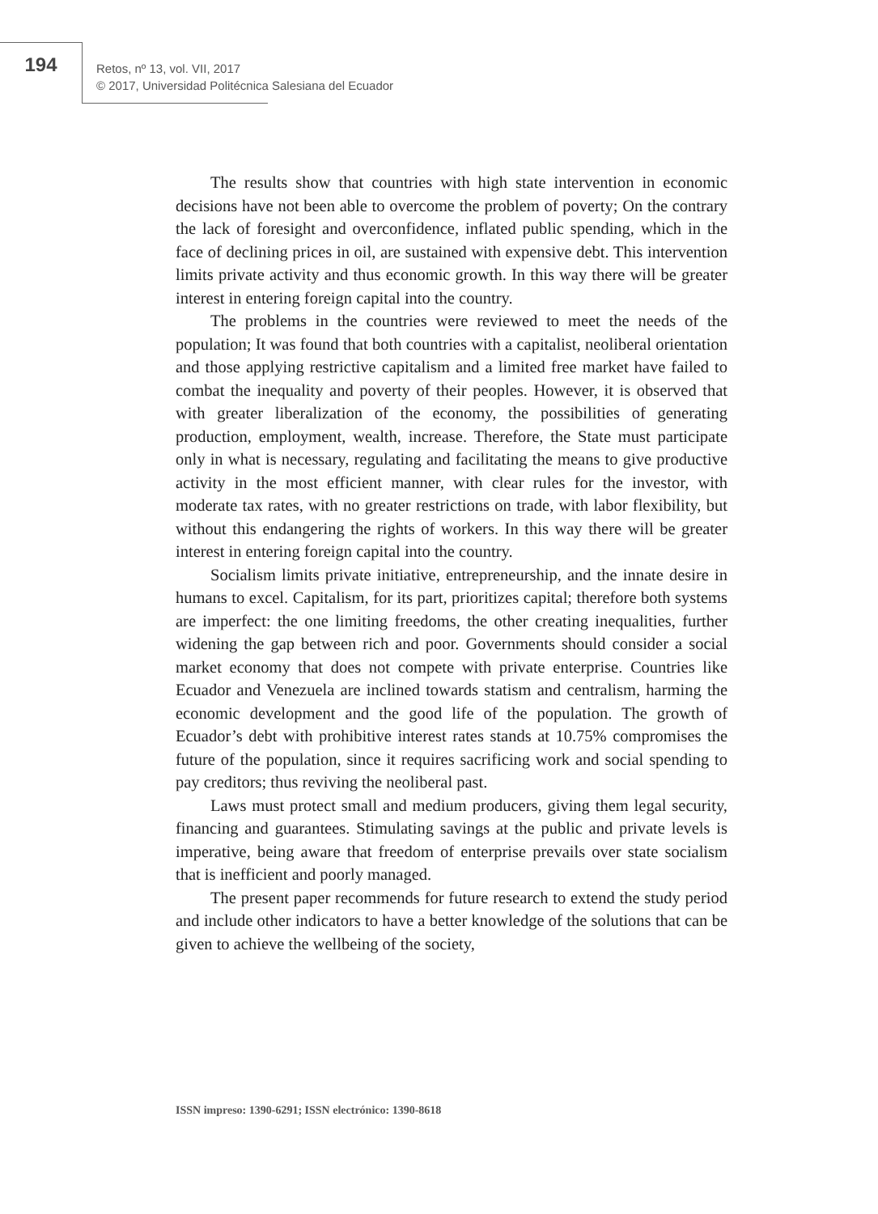194
Retos, nº 13, vol. VII, 2017
© 2017, Universidad Politécnica Salesiana del Ecuador
The results show that countries with high state intervention in economic decisions have not been able to overcome the problem of poverty; On the contrary the lack of foresight and overconfidence, inflated public spending, which in the face of declining prices in oil, are sustained with expensive debt. This intervention limits private activity and thus economic growth. In this way there will be greater interest in entering foreign capital into the country.
The problems in the countries were reviewed to meet the needs of the population; It was found that both countries with a capitalist, neoliberal orientation and those applying restrictive capitalism and a limited free market have failed to combat the inequality and poverty of their peoples. However, it is observed that with greater liberalization of the economy, the possibilities of generating production, employment, wealth, increase. Therefore, the State must participate only in what is necessary, regulating and facilitating the means to give productive activity in the most efficient manner, with clear rules for the investor, with moderate tax rates, with no greater restrictions on trade, with labor flexibility, but without this endangering the rights of workers. In this way there will be greater interest in entering foreign capital into the country.
Socialism limits private initiative, entrepreneurship, and the innate desire in humans to excel. Capitalism, for its part, prioritizes capital; therefore both systems are imperfect: the one limiting freedoms, the other creating inequalities, further widening the gap between rich and poor. Governments should consider a social market economy that does not compete with private enterprise. Countries like Ecuador and Venezuela are inclined towards statism and centralism, harming the economic development and the good life of the population. The growth of Ecuador’s debt with prohibitive interest rates stands at 10.75% compromises the future of the population, since it requires sacrificing work and social spending to pay creditors; thus reviving the neoliberal past.
Laws must protect small and medium producers, giving them legal security, financing and guarantees. Stimulating savings at the public and private levels is imperative, being aware that freedom of enterprise prevails over state socialism that is inefficient and poorly managed.
The present paper recommends for future research to extend the study period and include other indicators to have a better knowledge of the solutions that can be given to achieve the wellbeing of the society,
ISSN impreso: 1390-6291; ISSN electrónico: 1390-8618